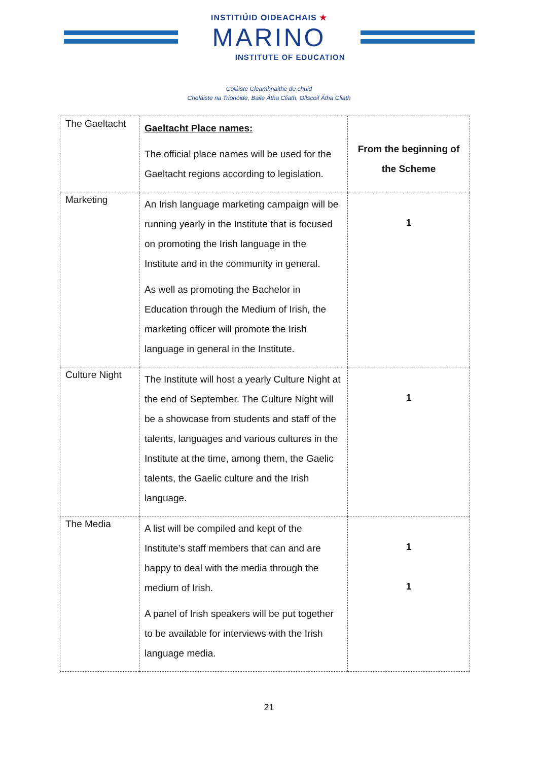INSTITIÚID OIDEACHAIS ★
MARINO
INSTITUTE OF EDUCATION
Coláiste Cleamhnaithe de chuid
Choláiste na Trionóide, Baile Átha Cliath, Ollscoil Átha Cliath
| The Gaeltacht | Gaeltacht Place names: The official place names will be used for the Gaeltacht regions according to legislation. | From the beginning of the Scheme |
| Marketing | An Irish language marketing campaign will be running yearly in the Institute that is focused on promoting the Irish language in the Institute and in the community in general. As well as promoting the Bachelor in Education through the Medium of Irish, the marketing officer will promote the Irish language in general in the Institute. | 1 |
| Culture Night | The Institute will host a yearly Culture Night at the end of September. The Culture Night will be a showcase from students and staff of the talents, languages and various cultures in the Institute at the time, among them, the Gaelic talents, the Gaelic culture and the Irish language. | 1 |
| The Media | A list will be compiled and kept of the Institute’s staff members that can and are happy to deal with the media through the medium of Irish. A panel of Irish speakers will be put together to be available for interviews with the Irish language media. | 1 1 |
21